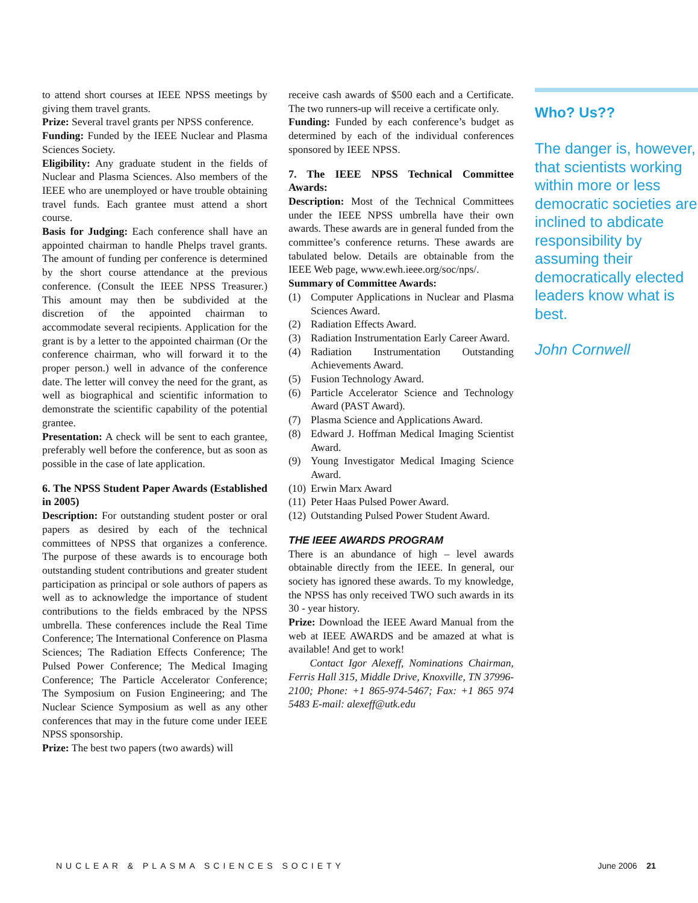to attend short courses at IEEE NPSS meetings by giving them travel grants.
Prize: Several travel grants per NPSS conference.
Funding: Funded by the IEEE Nuclear and Plasma Sciences Society.
Eligibility: Any graduate student in the fields of Nuclear and Plasma Sciences. Also members of the IEEE who are unemployed or have trouble obtaining travel funds. Each grantee must attend a short course.
Basis for Judging: Each conference shall have an appointed chairman to handle Phelps travel grants. The amount of funding per conference is determined by the short course attendance at the previous conference. (Consult the IEEE NPSS Treasurer.) This amount may then be subdivided at the discretion of the appointed chairman to accommodate several recipients. Application for the grant is by a letter to the appointed chairman (Or the conference chairman, who will forward it to the proper person.) well in advance of the conference date. The letter will convey the need for the grant, as well as biographical and scientific information to demonstrate the scientific capability of the potential grantee.
Presentation: A check will be sent to each grantee, preferably well before the conference, but as soon as possible in the case of late application.
6. The NPSS Student Paper Awards (Established in 2005)
Description: For outstanding student poster or oral papers as desired by each of the technical committees of NPSS that organizes a conference. The purpose of these awards is to encourage both outstanding student contributions and greater student participation as principal or sole authors of papers as well as to acknowledge the importance of student contributions to the fields embraced by the NPSS umbrella. These conferences include the Real Time Conference; The International Conference on Plasma Sciences; The Radiation Effects Conference; The Pulsed Power Conference; The Medical Imaging Conference; The Particle Accelerator Conference; The Symposium on Fusion Engineering; and The Nuclear Science Symposium as well as any other conferences that may in the future come under IEEE NPSS sponsorship.
Prize: The best two papers (two awards) will
receive cash awards of $500 each and a Certificate. The two runners-up will receive a certificate only.
Funding: Funded by each conference’s budget as determined by each of the individual conferences sponsored by IEEE NPSS.
7. The IEEE NPSS Technical Committee Awards:
Description: Most of the Technical Committees under the IEEE NPSS umbrella have their own awards. These awards are in general funded from the committee’s conference returns. These awards are tabulated below. Details are obtainable from the IEEE Web page, www.ewh.ieee.org/soc/nps/.
Summary of Committee Awards:
(1) Computer Applications in Nuclear and Plasma Sciences Award.
(2) Radiation Effects Award.
(3) Radiation Instrumentation Early Career Award.
(4) Radiation Instrumentation Outstanding Achievements Award.
(5) Fusion Technology Award.
(6) Particle Accelerator Science and Technology Award (PAST Award).
(7) Plasma Science and Applications Award.
(8) Edward J. Hoffman Medical Imaging Scientist Award.
(9) Young Investigator Medical Imaging Science Award.
(10) Erwin Marx Award
(11) Peter Haas Pulsed Power Award.
(12) Outstanding Pulsed Power Student Award.
THE IEEE AWARDS PROGRAM
There is an abundance of high – level awards obtainable directly from the IEEE. In general, our society has ignored these awards. To my knowledge, the NPSS has only received TWO such awards in its 30 - year history.
Prize: Download the IEEE Award Manual from the web at IEEE AWARDS and be amazed at what is available! And get to work!
Contact Igor Alexeff, Nominations Chairman, Ferris Hall 315, Middle Drive, Knoxville, TN 37996-2100; Phone: +1 865-974-5467; Fax: +1 865 974 5483 E-mail: alexeff@utk.edu
Who? Us??
The danger is, however, that scientists working within more or less democratic societies are inclined to abdicate responsibility by assuming their democratically elected leaders know what is best.
John Cornwell
NUCLEAR & PLASMA SCIENCES SOCIETY June 2006 21